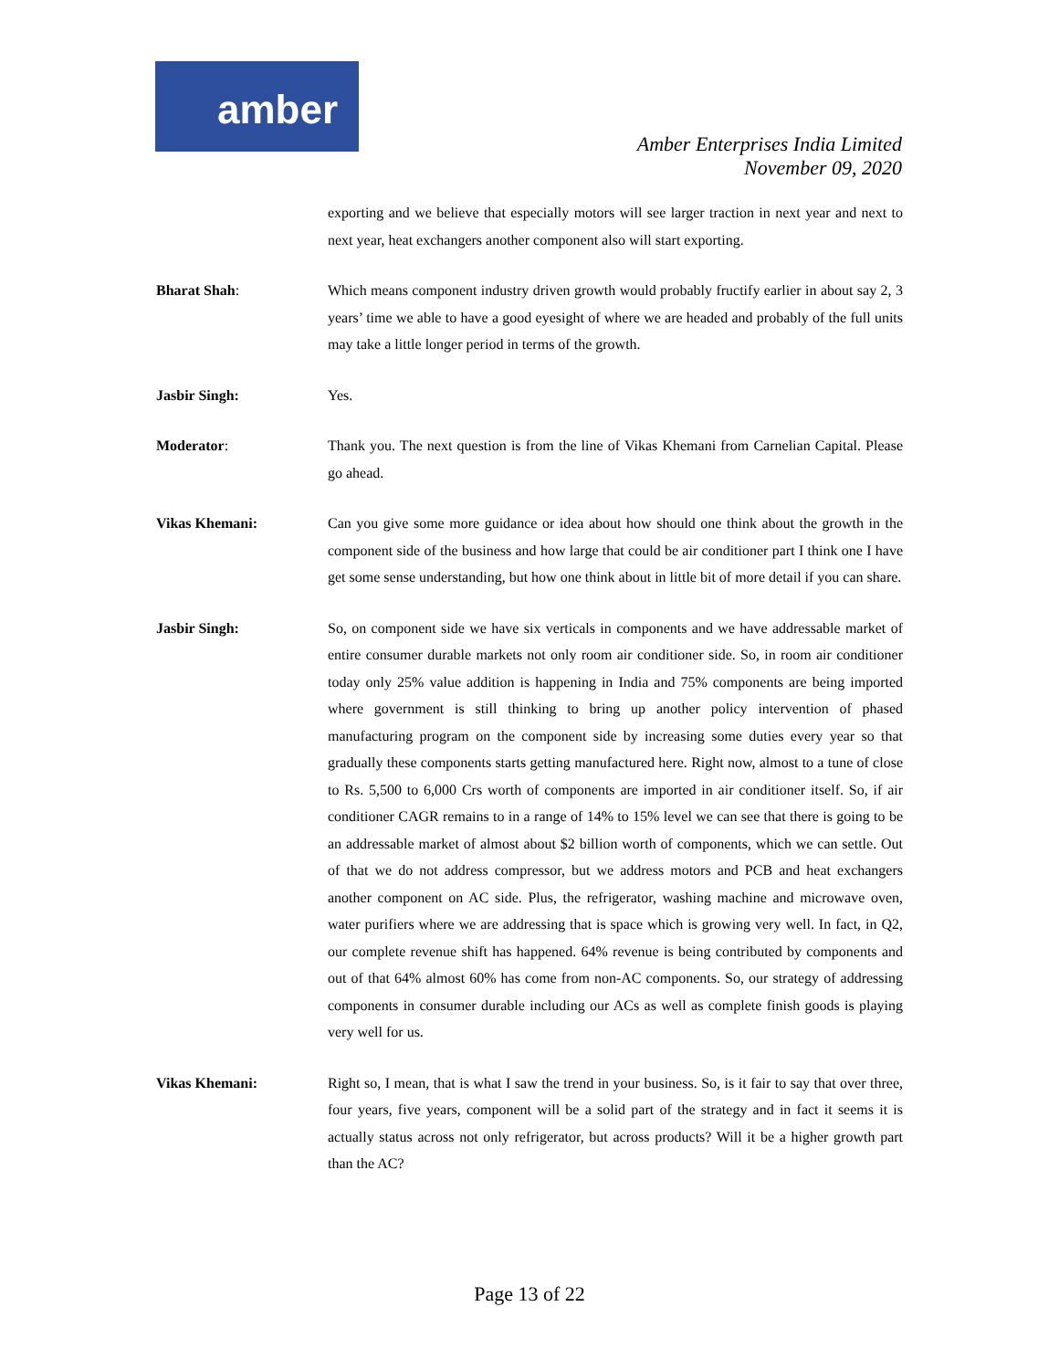amber
Amber Enterprises India Limited
November 09, 2020
exporting and we believe that especially motors will see larger traction in next year and next to next year, heat exchangers another component also will start exporting.
Bharat Shah: Which means component industry driven growth would probably fructify earlier in about say 2, 3 years’ time we able to have a good eyesight of where we are headed and probably of the full units may take a little longer period in terms of the growth.
Jasbir Singh: Yes.
Moderator: Thank you. The next question is from the line of Vikas Khemani from Carnelian Capital. Please go ahead.
Vikas Khemani: Can you give some more guidance or idea about how should one think about the growth in the component side of the business and how large that could be air conditioner part I think one I have get some sense understanding, but how one think about in little bit of more detail if you can share.
Jasbir Singh: So, on component side we have six verticals in components and we have addressable market of entire consumer durable markets not only room air conditioner side. So, in room air conditioner today only 25% value addition is happening in India and 75% components are being imported where government is still thinking to bring up another policy intervention of phased manufacturing program on the component side by increasing some duties every year so that gradually these components starts getting manufactured here. Right now, almost to a tune of close to Rs. 5,500 to 6,000 Crs worth of components are imported in air conditioner itself. So, if air conditioner CAGR remains to in a range of 14% to 15% level we can see that there is going to be an addressable market of almost about $2 billion worth of components, which we can settle. Out of that we do not address compressor, but we address motors and PCB and heat exchangers another component on AC side. Plus, the refrigerator, washing machine and microwave oven, water purifiers where we are addressing that is space which is growing very well. In fact, in Q2, our complete revenue shift has happened. 64% revenue is being contributed by components and out of that 64% almost 60% has come from non-AC components. So, our strategy of addressing components in consumer durable including our ACs as well as complete finish goods is playing very well for us.
Vikas Khemani: Right so, I mean, that is what I saw the trend in your business. So, is it fair to say that over three, four years, five years, component will be a solid part of the strategy and in fact it seems it is actually status across not only refrigerator, but across products? Will it be a higher growth part than the AC?
Page 13 of 22